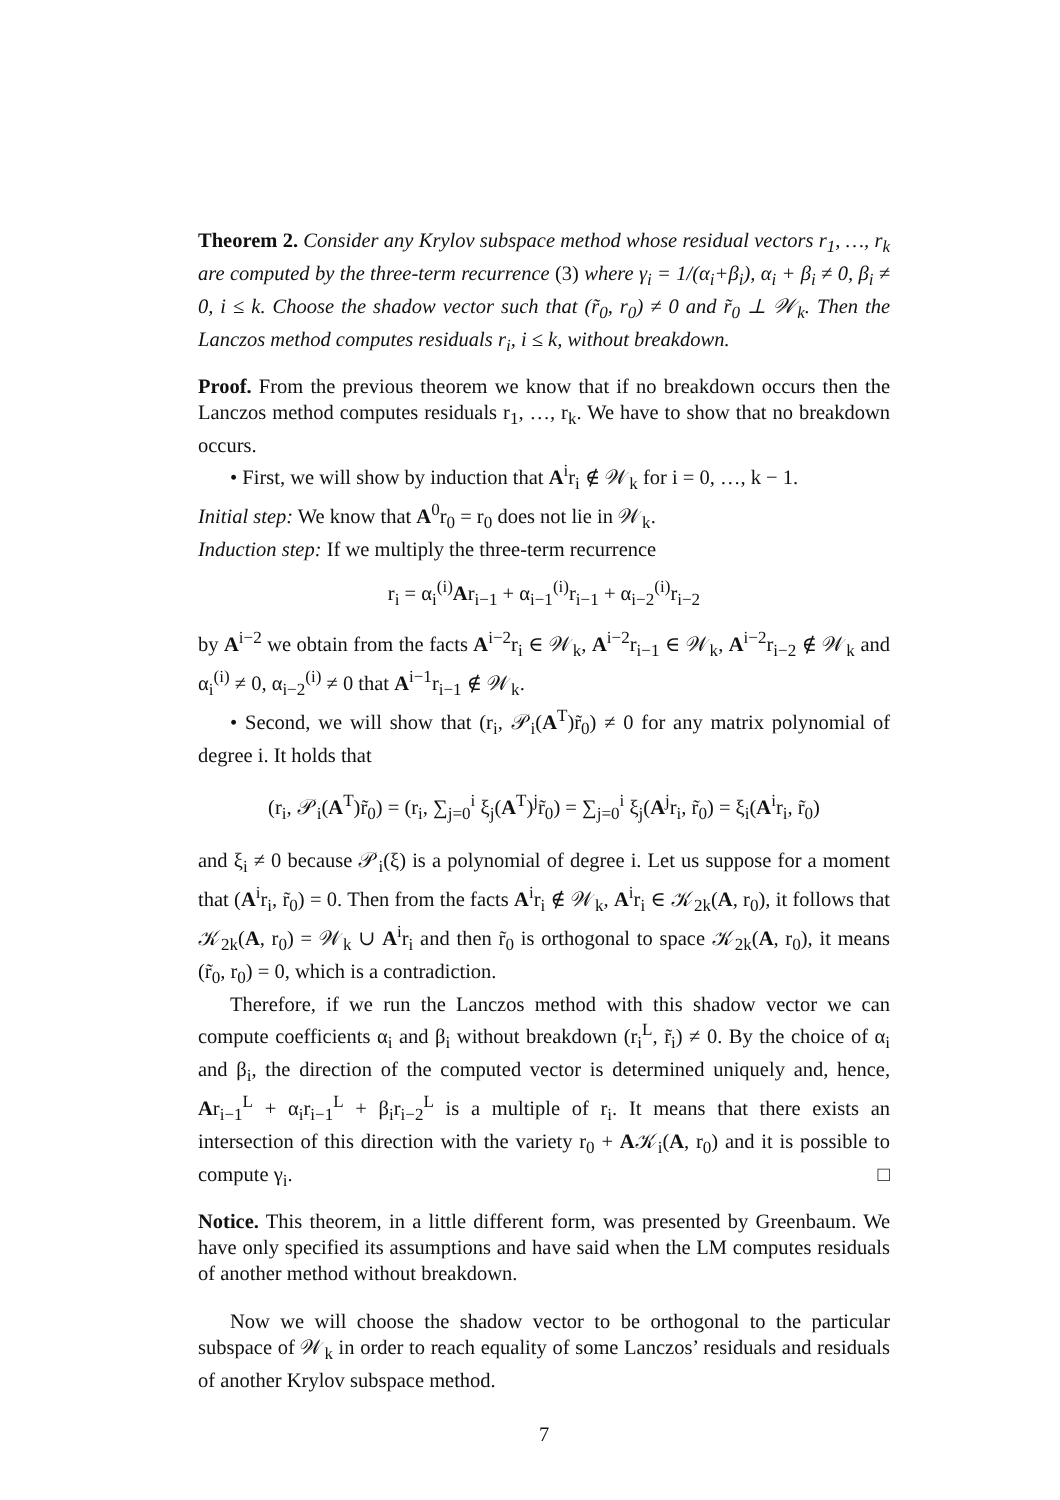Theorem 2. Consider any Krylov subspace method whose residual vectors r<sub>1</sub>, …, r<sub>k</sub> are computed by the three-term recurrence (3) where γ<sub>i</sub> = 1/(α<sub>i</sub>+β<sub>i</sub>), α<sub>i</sub> + β<sub>i</sub> ≠ 0, β<sub>i</sub> ≠ 0, i ≤ k. Choose the shadow vector such that (r̃<sub>0</sub>, r<sub>0</sub>) ≠ 0 and r̃<sub>0</sub> ⊥ 𝒲<sub>k</sub>. Then the Lanczos method computes residuals r<sub>i</sub>, i ≤ k, without breakdown.
Proof. From the previous theorem we know that if no breakdown occurs then the Lanczos method computes residuals r<sub>1</sub>, …, r<sub>k</sub>. We have to show that no breakdown occurs.
• First, we will show by induction that A<sup>i</sup>r<sub>i</sub> ∉ 𝒲<sub>k</sub> for i = 0, …, k − 1.
Initial step: We know that A<sup>0</sup>r<sub>0</sub> = r<sub>0</sub> does not lie in 𝒲<sub>k</sub>.
Induction step: If we multiply the three-term recurrence
r<sub>i</sub> = α<sub>i</sub><sup>(i)</sup>Ar<sub>i−1</sub> + α<sub>i−1</sub><sup>(i)</sup>r<sub>i−1</sub> + α<sub>i−2</sub><sup>(i)</sup>r<sub>i−2</sub>
by A<sup>i−2</sup> we obtain from the facts A<sup>i−2</sup>r<sub>i</sub> ∈ 𝒲<sub>k</sub>, A<sup>i−2</sup>r<sub>i−1</sub> ∈ 𝒲<sub>k</sub>, A<sup>i−2</sup>r<sub>i−2</sub> ∉ 𝒲<sub>k</sub> and α<sub>i</sub><sup>(i)</sup> ≠ 0, α<sub>i−2</sub><sup>(i)</sup> ≠ 0 that A<sup>i−1</sup>r<sub>i−1</sub> ∉ 𝒲<sub>k</sub>.
• Second, we will show that (r<sub>i</sub>, 𝒫<sub>i</sub>(A<sup>T</sup>)r̃<sub>0</sub>) ≠ 0 for any matrix polynomial of degree i. It holds that
(r<sub>i</sub>, 𝒫<sub>i</sub>(A<sup>T</sup>)r̃<sub>0</sub>) = (r<sub>i</sub>, ∑<sub>j=0</sub><sup>i</sup> ξ<sub>j</sub>(A<sup>T</sup>)<sup>j</sup>r̃<sub>0</sub>) = ∑<sub>j=0</sub><sup>i</sup> ξ<sub>j</sub>(A<sup>j</sup>r<sub>i</sub>, r̃<sub>0</sub>) = ξ<sub>i</sub>(A<sup>i</sup>r<sub>i</sub>, r̃<sub>0</sub>)
and ξ<sub>i</sub> ≠ 0 because 𝒫<sub>i</sub>(ξ) is a polynomial of degree i. Let us suppose for a moment that (A<sup>i</sup>r<sub>i</sub>, r̃<sub>0</sub>) = 0. Then from the facts A<sup>i</sup>r<sub>i</sub> ∉ 𝒲<sub>k</sub>, A<sup>i</sup>r<sub>i</sub> ∈ 𝒦<sub>2k</sub>(A, r<sub>0</sub>), it follows that 𝒦<sub>2k</sub>(A, r<sub>0</sub>) = 𝒲<sub>k</sub> ∪ A<sup>i</sup>r<sub>i</sub> and then r̃<sub>0</sub> is orthogonal to space 𝒦<sub>2k</sub>(A, r<sub>0</sub>), it means (r̃<sub>0</sub>, r<sub>0</sub>) = 0, which is a contradiction.
Therefore, if we run the Lanczos method with this shadow vector we can compute coefficients α<sub>i</sub> and β<sub>i</sub> without breakdown (r<sub>i</sub><sup>L</sup>, r̃<sub>i</sub>) ≠ 0. By the choice of α<sub>i</sub> and β<sub>i</sub>, the direction of the computed vector is determined uniquely and, hence, Ar<sub>i−1</sub><sup>L</sup> + α<sub>i</sub>r<sub>i−1</sub><sup>L</sup> + β<sub>i</sub>r<sub>i−2</sub><sup>L</sup> is a multiple of r<sub>i</sub>. It means that there exists an intersection of this direction with the variety r<sub>0</sub> + A𝒦<sub>i</sub>(A, r<sub>0</sub>) and it is possible to compute γ<sub>i</sub>. □
Notice. This theorem, in a little different form, was presented by Greenbaum. We have only specified its assumptions and have said when the LM computes residuals of another method without breakdown.
Now we will choose the shadow vector to be orthogonal to the particular subspace of 𝒲<sub>k</sub> in order to reach equality of some Lanczos’ residuals and residuals of another Krylov subspace method.
7